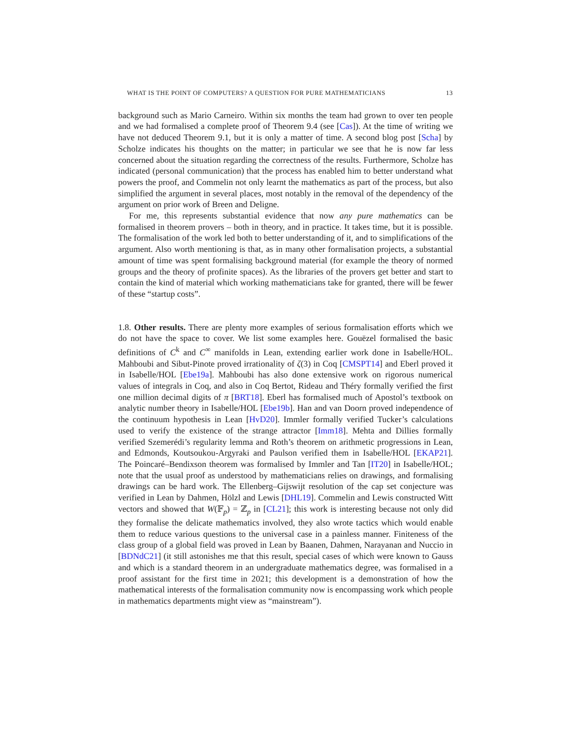WHAT IS THE POINT OF COMPUTERS? A QUESTION FOR PURE MATHEMATICIANS 13
background such as Mario Carneiro. Within six months the team had grown to over ten people and we had formalised a complete proof of Theorem 9.4 (see [Cas]). At the time of writing we have not deduced Theorem 9.1, but it is only a matter of time. A second blog post [Scha] by Scholze indicates his thoughts on the matter; in particular we see that he is now far less concerned about the situation regarding the correctness of the results. Furthermore, Scholze has indicated (personal communication) that the process has enabled him to better understand what powers the proof, and Commelin not only learnt the mathematics as part of the process, but also simplified the argument in several places, most notably in the removal of the dependency of the argument on prior work of Breen and Deligne.
For me, this represents substantial evidence that now any pure mathematics can be formalised in theorem provers – both in theory, and in practice. It takes time, but it is possible. The formalisation of the work led both to better understanding of it, and to simplifications of the argument. Also worth mentioning is that, as in many other formalisation projects, a substantial amount of time was spent formalising background material (for example the theory of normed groups and the theory of profinite spaces). As the libraries of the provers get better and start to contain the kind of material which working mathematicians take for granted, there will be fewer of these “startup costs”.
1.8. Other results. There are plenty more examples of serious formalisation efforts which we do not have the space to cover. We list some examples here. Gouëzel formalised the basic definitions of C<sup>k</sup> and C<sup>∞</sup> manifolds in Lean, extending earlier work done in Isabelle/HOL. Mahboubi and Sibut-Pinote proved irrationality of ζ(3) in Coq [CMSPT14] and Eberl proved it in Isabelle/HOL [Ebe19a]. Mahboubi has also done extensive work on rigorous numerical values of integrals in Coq, and also in Coq Bertot, Rideau and Théry formally verified the first one million decimal digits of π [BRT18]. Eberl has formalised much of Apostol’s textbook on analytic number theory in Isabelle/HOL [Ebe19b]. Han and van Doorn proved independence of the continuum hypothesis in Lean [HvD20]. Immler formally verified Tucker’s calculations used to verify the existence of the strange attractor [Imm18]. Mehta and Dillies formally verified Szemerédi’s regularity lemma and Roth’s theorem on arithmetic progressions in Lean, and Edmonds, Koutsoukou-Argyraki and Paulson verified them in Isabelle/HOL [EKAP21]. The Poincaré–Bendixson theorem was formalised by Immler and Tan [IT20] in Isabelle/HOL; note that the usual proof as understood by mathematicians relies on drawings, and formalising drawings can be hard work. The Ellenberg–Gijswijt resolution of the cap set conjecture was verified in Lean by Dahmen, Hölzl and Lewis [DHL19]. Commelin and Lewis constructed Witt vectors and showed that W(𝔽<sub>p</sub>) = ℤ<sub>p</sub> in [CL21]; this work is interesting because not only did they formalise the delicate mathematics involved, they also wrote tactics which would enable them to reduce various questions to the universal case in a painless manner. Finiteness of the class group of a global field was proved in Lean by Baanen, Dahmen, Narayanan and Nuccio in [BDNdC21] (it still astonishes me that this result, special cases of which were known to Gauss and which is a standard theorem in an undergraduate mathematics degree, was formalised in a proof assistant for the first time in 2021; this development is a demonstration of how the mathematical interests of the formalisation community now is encompassing work which people in mathematics departments might view as “mainstream”).